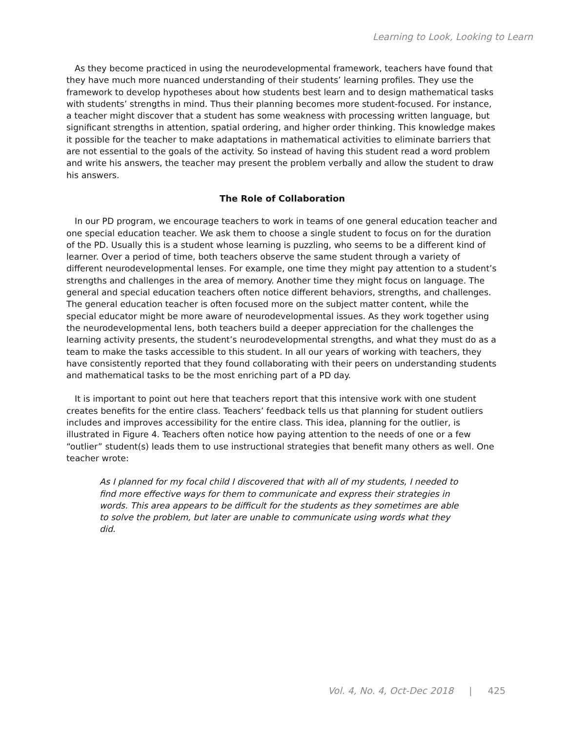Learning to Look, Looking to Learn
As they become practiced in using the neurodevelopmental framework, teachers have found that they have much more nuanced understanding of their students’ learning profiles. They use the framework to develop hypotheses about how students best learn and to design mathematical tasks with students’ strengths in mind. Thus their planning becomes more student-focused. For instance, a teacher might discover that a student has some weakness with processing written language, but significant strengths in attention, spatial ordering, and higher order thinking. This knowledge makes it possible for the teacher to make adaptations in mathematical activities to eliminate barriers that are not essential to the goals of the activity. So instead of having this student read a word problem and write his answers, the teacher may present the problem verbally and allow the student to draw his answers.
The Role of Collaboration
In our PD program, we encourage teachers to work in teams of one general education teacher and one special education teacher. We ask them to choose a single student to focus on for the duration of the PD. Usually this is a student whose learning is puzzling, who seems to be a different kind of learner. Over a period of time, both teachers observe the same student through a variety of different neurodevelopmental lenses. For example, one time they might pay attention to a student’s strengths and challenges in the area of memory. Another time they might focus on language. The general and special education teachers often notice different behaviors, strengths, and challenges. The general education teacher is often focused more on the subject matter content, while the special educator might be more aware of neurodevelopmental issues. As they work together using the neurodevelopmental lens, both teachers build a deeper appreciation for the challenges the learning activity presents, the student’s neurodevelopmental strengths, and what they must do as a team to make the tasks accessible to this student. In all our years of working with teachers, they have consistently reported that they found collaborating with their peers on understanding students and mathematical tasks to be the most enriching part of a PD day.
It is important to point out here that teachers report that this intensive work with one student creates benefits for the entire class. Teachers’ feedback tells us that planning for student outliers includes and improves accessibility for the entire class. This idea, planning for the outlier, is illustrated in Figure 4. Teachers often notice how paying attention to the needs of one or a few “outlier” student(s) leads them to use instructional strategies that benefit many others as well. One teacher wrote:
As I planned for my focal child I discovered that with all of my students, I needed to find more effective ways for them to communicate and express their strategies in words. This area appears to be difficult for the students as they sometimes are able to solve the problem, but later are unable to communicate using words what they did.
Vol. 4, No. 4, Oct-Dec 2018 | 425